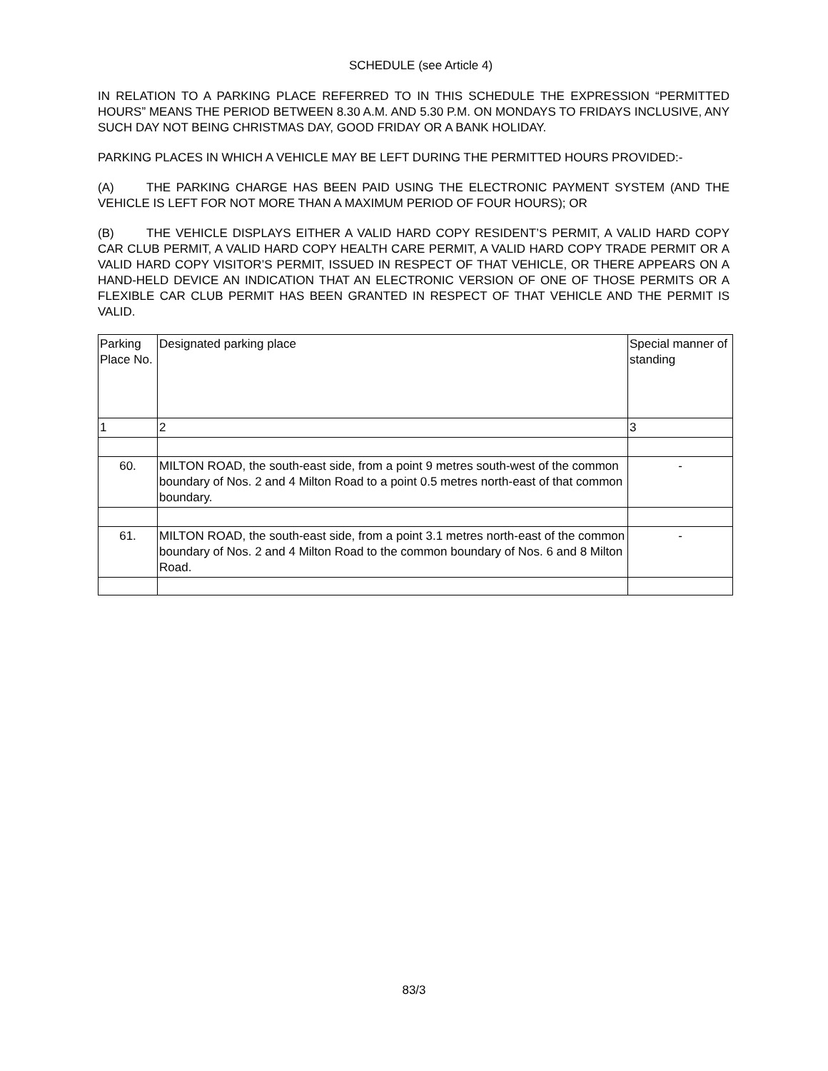SCHEDULE (see Article 4)
IN RELATION TO A PARKING PLACE REFERRED TO IN THIS SCHEDULE THE EXPRESSION “PERMITTED HOURS” MEANS THE PERIOD BETWEEN 8.30 A.M. AND 5.30 P.M. ON MONDAYS TO FRIDAYS INCLUSIVE, ANY SUCH DAY NOT BEING CHRISTMAS DAY, GOOD FRIDAY OR A BANK HOLIDAY.
PARKING PLACES IN WHICH A VEHICLE MAY BE LEFT DURING THE PERMITTED HOURS PROVIDED:-
(A) THE PARKING CHARGE HAS BEEN PAID USING THE ELECTRONIC PAYMENT SYSTEM (AND THE VEHICLE IS LEFT FOR NOT MORE THAN A MAXIMUM PERIOD OF FOUR HOURS); OR
(B) THE VEHICLE DISPLAYS EITHER A VALID HARD COPY RESIDENT’S PERMIT, A VALID HARD COPY CAR CLUB PERMIT, A VALID HARD COPY HEALTH CARE PERMIT, A VALID HARD COPY TRADE PERMIT OR A VALID HARD COPY VISITOR’S PERMIT, ISSUED IN RESPECT OF THAT VEHICLE, OR THERE APPEARS ON A HAND-HELD DEVICE AN INDICATION THAT AN ELECTRONIC VERSION OF ONE OF THOSE PERMITS OR A FLEXIBLE CAR CLUB PERMIT HAS BEEN GRANTED IN RESPECT OF THAT VEHICLE AND THE PERMIT IS VALID.
| Parking Place No. | Designated parking place | Special manner of standing |
| 1 | 2 | 3 |
| 60. | MILTON ROAD, the south-east side, from a point 9 metres south-west of the common boundary of Nos. 2 and 4 Milton Road to a point 0.5 metres north-east of that common boundary. | - |
| 61. | MILTON ROAD, the south-east side, from a point 3.1 metres north-east of the common boundary of Nos. 2 and 4 Milton Road to the common boundary of Nos. 6 and 8 Milton Road. | - |
83/3